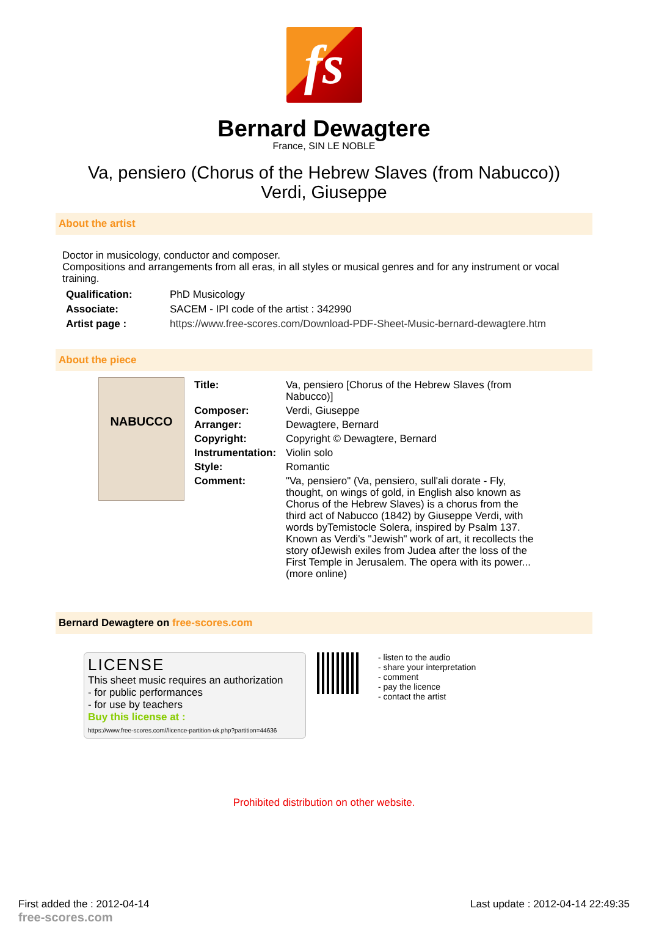fs
Bernard Dewagtere
France, SIN LE NOBLE
Va, pensiero (Chorus of the Hebrew Slaves (from Nabucco))
Verdi, Giuseppe
About the artist
Doctor in musicology, conductor and composer.
Compositions and arrangements from all eras, in all styles or musical genres and for any instrument or vocal training.
| Qualification: | PhD Musicology |
| Associate: | SACEM - IPI code of the artist : 342990 |
| Artist page : | https://www.free-scores.com/Download-PDF-Sheet-Music-bernard-dewagtere.htm |
About the piece
NABUCCO
| Title: | Va, pensiero [Chorus of the Hebrew Slaves (from Nabucco)] |
| Composer: | Verdi, Giuseppe |
| Arranger: | Dewagtere, Bernard |
| Copyright: | Copyright © Dewagtere, Bernard |
| Instrumentation: | Violin solo |
| Style: | Romantic |
| Comment: | "Va, pensiero" (Va, pensiero, sull'ali dorate - Fly, thought, on wings of gold, in English also known as Chorus of the Hebrew Slaves) is a chorus from the third act of Nabucco (1842) by Giuseppe Verdi, with words byTemistocle Solera, inspired by Psalm 137. Known as Verdi's "Jewish" work of art, it recollects the story ofJewish exiles from Judea after the loss of the First Temple in Jerusalem. The opera with its power... (more online) |
Bernard Dewagtere on free-scores.com
LICENSE
This sheet music requires an authorization
- for public performances
- for use by teachers
Buy this license at :
https://www.free-scores.com//licence-partition-uk.php?partition=44636
- listen to the audio
- share your interpretation
- comment
- pay the licence
- contact the artist
Prohibited distribution on other website.
First added the : 2012-04-14
free-scores.com Last update : 2012-04-14 22:49:35